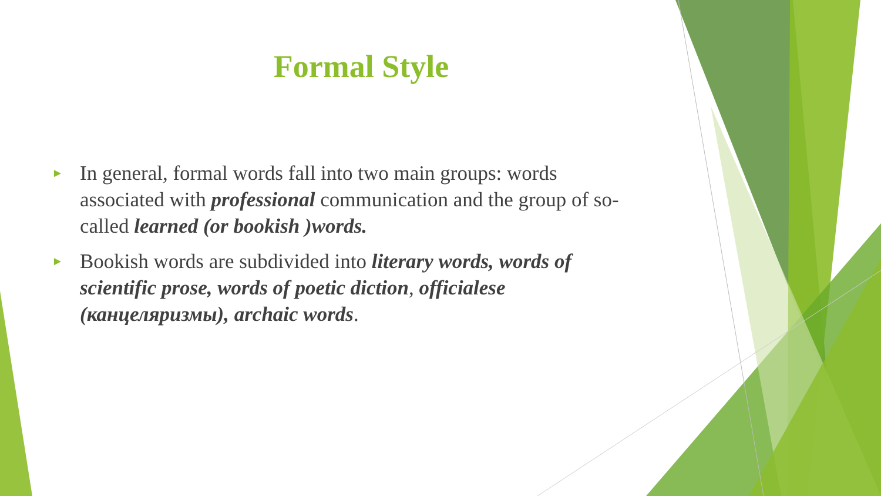Formal Style
► In general, formal words fall into two main groups: words associated with professional communication and the group of so-called learned (or bookish )words.
► Bookish words are subdivided into literary words, words of scientific prose, words of poetic diction, officialese (канцеляризмы), archaic words.